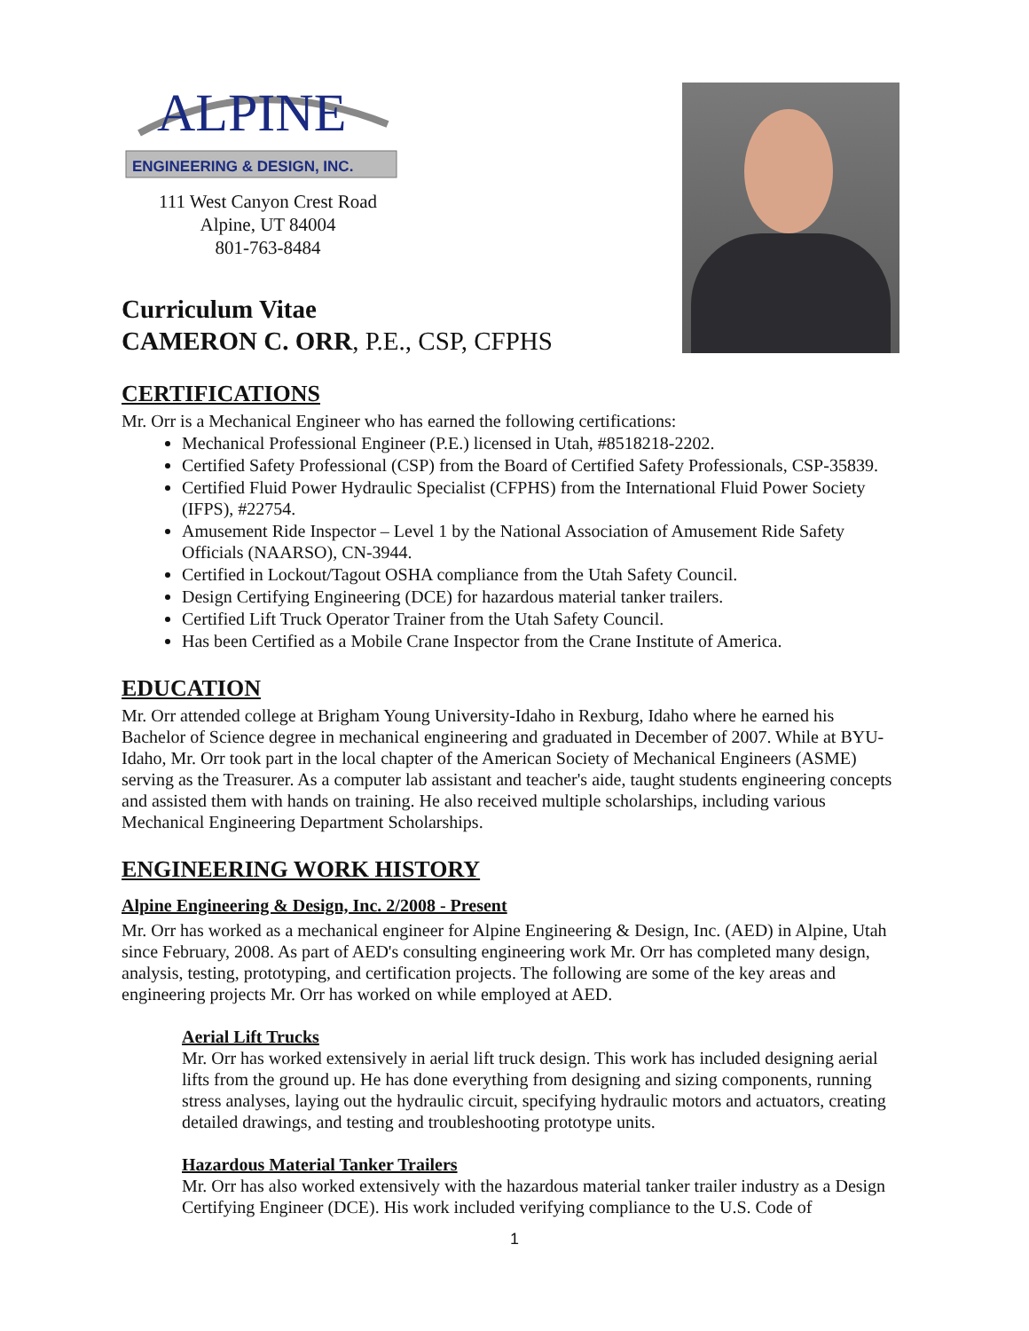ALPINE
ENGINEERING & DESIGN, INC.
111 West Canyon Crest Road
Alpine, UT 84004
801-763-8484
Curriculum Vitae
CAMERON C. ORR, P.E., CSP, CFPHS
CERTIFICATIONS
Mr. Orr is a Mechanical Engineer who has earned the following certifications:
Mechanical Professional Engineer (P.E.) licensed in Utah, #8518218-2202.
Certified Safety Professional (CSP) from the Board of Certified Safety Professionals, CSP-35839.
Certified Fluid Power Hydraulic Specialist (CFPHS) from the International Fluid Power Society (IFPS), #22754.
Amusement Ride Inspector – Level 1 by the National Association of Amusement Ride Safety Officials (NAARSO), CN-3944.
Certified in Lockout/Tagout OSHA compliance from the Utah Safety Council.
Design Certifying Engineering (DCE) for hazardous material tanker trailers.
Certified Lift Truck Operator Trainer from the Utah Safety Council.
Has been Certified as a Mobile Crane Inspector from the Crane Institute of America.
EDUCATION
Mr. Orr attended college at Brigham Young University-Idaho in Rexburg, Idaho where he earned his Bachelor of Science degree in mechanical engineering and graduated in December of 2007. While at BYU-Idaho, Mr. Orr took part in the local chapter of the American Society of Mechanical Engineers (ASME) serving as the Treasurer. As a computer lab assistant and teacher's aide, taught students engineering concepts and assisted them with hands on training. He also received multiple scholarships, including various Mechanical Engineering Department Scholarships.
ENGINEERING WORK HISTORY
Alpine Engineering & Design, Inc. 2/2008 - Present
Mr. Orr has worked as a mechanical engineer for Alpine Engineering & Design, Inc. (AED) in Alpine, Utah since February, 2008. As part of AED's consulting engineering work Mr. Orr has completed many design, analysis, testing, prototyping, and certification projects. The following are some of the key areas and engineering projects Mr. Orr has worked on while employed at AED.
Aerial Lift Trucks
Mr. Orr has worked extensively in aerial lift truck design. This work has included designing aerial lifts from the ground up. He has done everything from designing and sizing components, running stress analyses, laying out the hydraulic circuit, specifying hydraulic motors and actuators, creating detailed drawings, and testing and troubleshooting prototype units.
Hazardous Material Tanker Trailers
Mr. Orr has also worked extensively with the hazardous material tanker trailer industry as a Design Certifying Engineer (DCE). His work included verifying compliance to the U.S. Code of
1